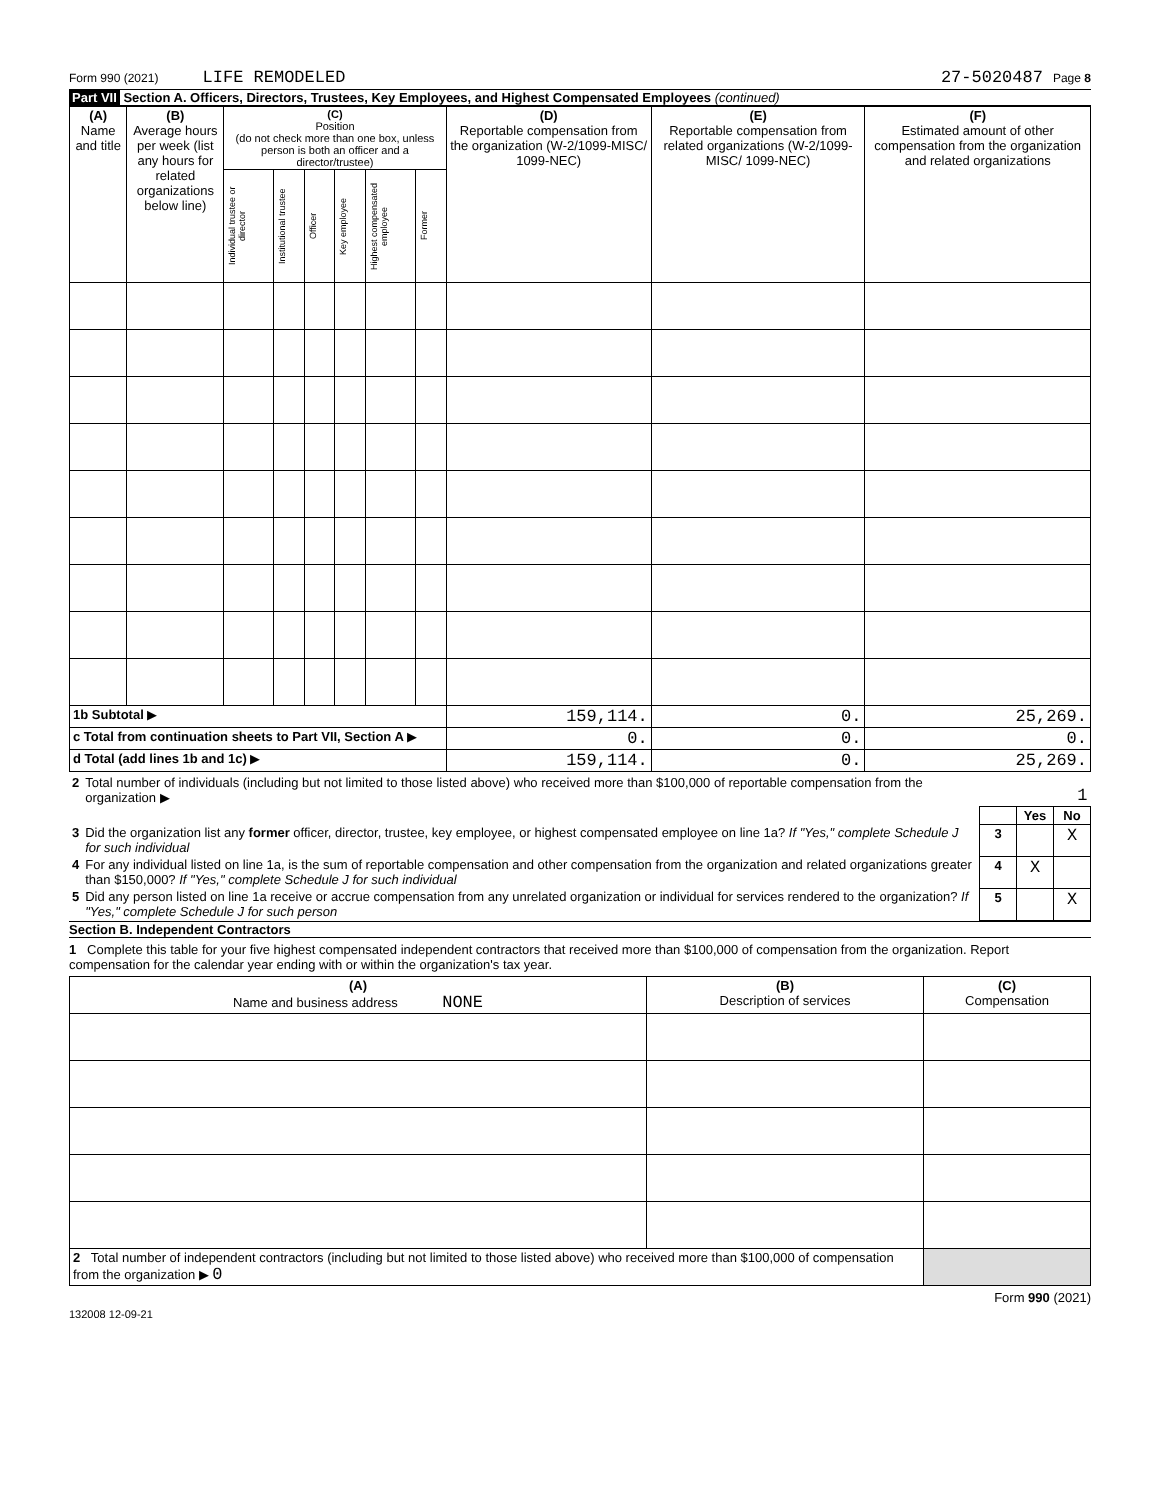Form 990 (2021) LIFE REMODELED 27-5020487 Page 8
Part VII Section A. Officers, Directors, Trustees, Key Employees, and Highest Compensated Employees (continued)
| (A) Name and title | (B) Average hours per week (list any hours for related organizations below line) | (C) Position (do not check more than one box, unless person is both an officer and a director/trustee) | | | | | | (D) Reportable compensation from the organization (W-2/1099-MISC/ 1099-NEC) | (E) Reportable compensation from related organizations (W-2/1099-MISC/ 1099-NEC) | (F) Estimated amount of other compensation from the organization and related organizations |
| --- | --- | --- | --- | --- | --- | --- | --- | --- | --- | --- |
| | | Individual trustee or director | Institutional trustee | Officer | Key employee | Highest compensated employee | Former | | | |
| 1b Subtotal ▶ | | | | | | | | 159,114. | 0. | 25,269. |
| c Total from continuation sheets to Part VII, Section A ▶ | | | | | | | | 0. | 0. | 0. |
| d Total (add lines 1b and 1c) ▶ | | | | | | | | 159,114. | 0. | 25,269. |
| 2 | Total number of individuals (including but not limited to those listed above) who received more than $100,000 of reportable compensation from the organization ▶ | 1 | | |
| | | | Yes | No |
| 3 | Did the organization list any former officer, director, trustee, key employee, or highest compensated employee on line 1a? If "Yes," complete Schedule J for such individual | 3 | | X |
| 4 | For any individual listed on line 1a, is the sum of reportable compensation and other compensation from the organization and related organizations greater than $150,000? If "Yes," complete Schedule J for such individual | 4 | X | |
| 5 | Did any person listed on line 1a receive or accrue compensation from any unrelated organization or individual for services rendered to the organization? If "Yes," complete Schedule J for such person | 5 | | X |
Section B. Independent Contractors
1 Complete this table for your five highest compensated independent contractors that received more than $100,000 of compensation from the organization. Report compensation for the calendar year ending with or within the organization's tax year.
| (A) Name and business address NONE | (B) Description of services | (C) Compensation |
| --- | --- | --- |
| 2 Total number of independent contractors (including but not limited to those listed above) who received more than $100,000 of compensation from the organization ▶ 0 | | |
132008 12-09-21 Form 990 (2021)